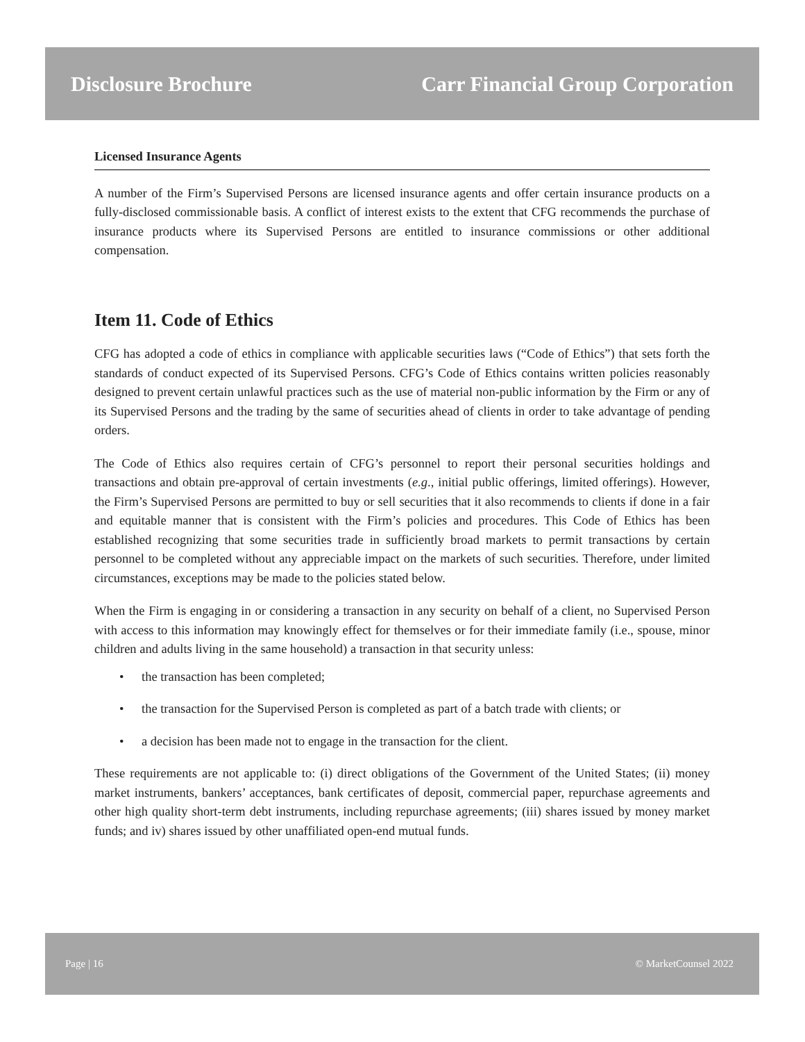Disclosure Brochure Carr Financial Group Corporation
Licensed Insurance Agents
A number of the Firm’s Supervised Persons are licensed insurance agents and offer certain insurance products on a fully-disclosed commissionable basis. A conflict of interest exists to the extent that CFG recommends the purchase of insurance products where its Supervised Persons are entitled to insurance commissions or other additional compensation.
Item 11. Code of Ethics
CFG has adopted a code of ethics in compliance with applicable securities laws (“Code of Ethics”) that sets forth the standards of conduct expected of its Supervised Persons. CFG’s Code of Ethics contains written policies reasonably designed to prevent certain unlawful practices such as the use of material non-public information by the Firm or any of its Supervised Persons and the trading by the same of securities ahead of clients in order to take advantage of pending orders.
The Code of Ethics also requires certain of CFG’s personnel to report their personal securities holdings and transactions and obtain pre-approval of certain investments (e.g., initial public offerings, limited offerings). However, the Firm’s Supervised Persons are permitted to buy or sell securities that it also recommends to clients if done in a fair and equitable manner that is consistent with the Firm’s policies and procedures. This Code of Ethics has been established recognizing that some securities trade in sufficiently broad markets to permit transactions by certain personnel to be completed without any appreciable impact on the markets of such securities. Therefore, under limited circumstances, exceptions may be made to the policies stated below.
When the Firm is engaging in or considering a transaction in any security on behalf of a client, no Supervised Person with access to this information may knowingly effect for themselves or for their immediate family (i.e., spouse, minor children and adults living in the same household) a transaction in that security unless:
• the transaction has been completed;
• the transaction for the Supervised Person is completed as part of a batch trade with clients; or
• a decision has been made not to engage in the transaction for the client.
These requirements are not applicable to: (i) direct obligations of the Government of the United States; (ii) money market instruments, bankers’ acceptances, bank certificates of deposit, commercial paper, repurchase agreements and other high quality short-term debt instruments, including repurchase agreements; (iii) shares issued by money market funds; and iv) shares issued by other unaffiliated open-end mutual funds.
Page | 16 © MarketCounsel 2022